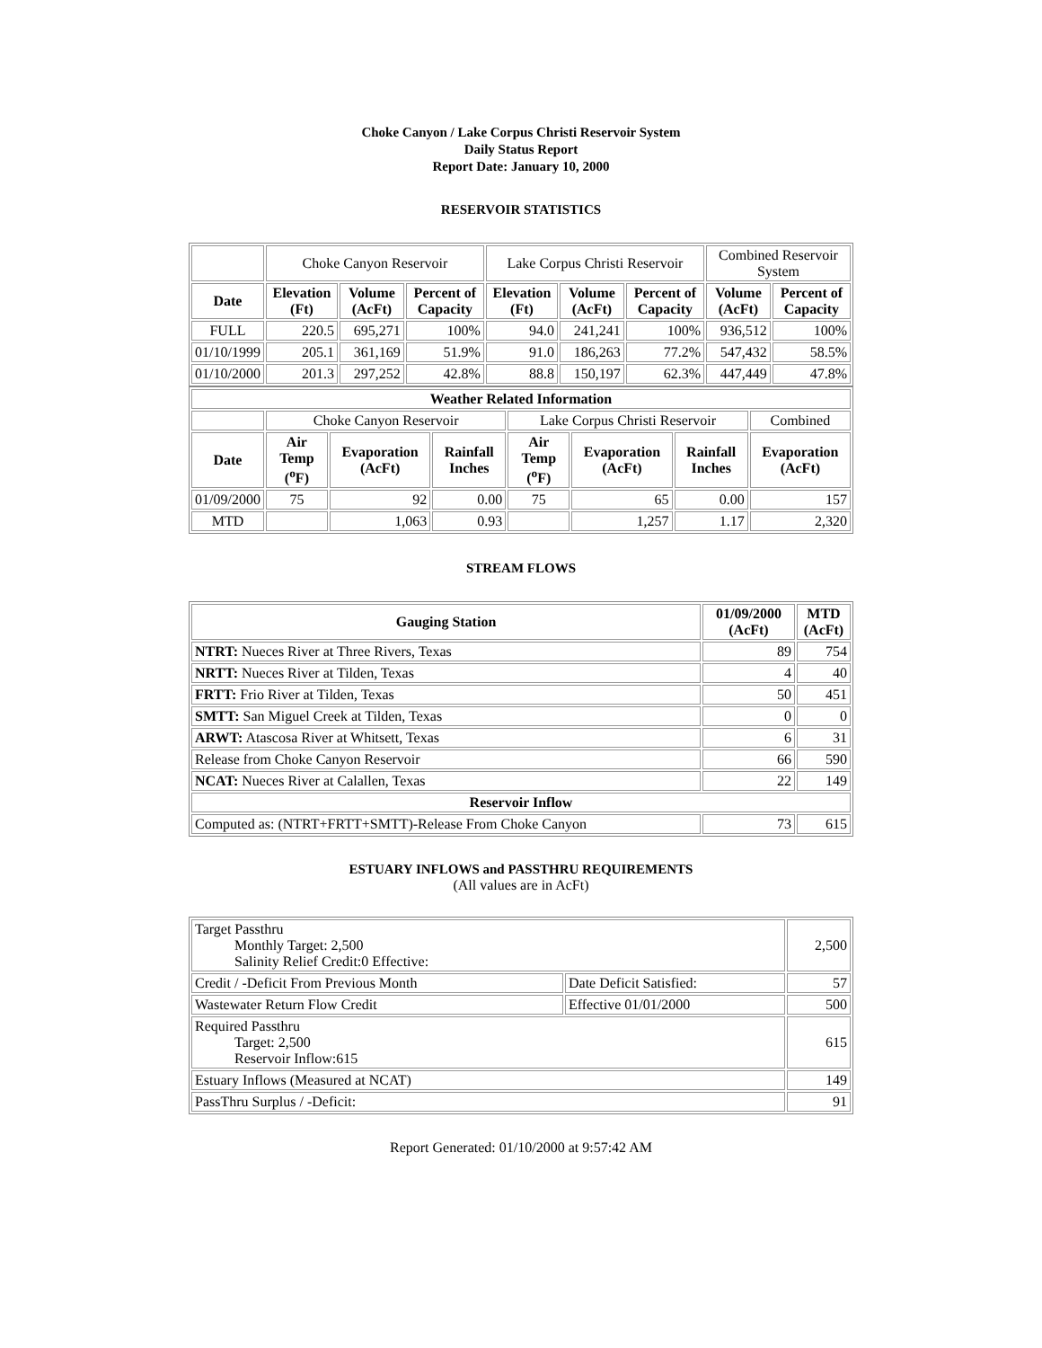Choke Canyon / Lake Corpus Christi Reservoir System
Daily Status Report
Report Date: January 10, 2000
RESERVOIR STATISTICS
| | Choke Canyon Reservoir | | | Lake Corpus Christi Reservoir | | | Combined Reservoir System | |
| Date | Elevation (Ft) | Volume (AcFt) | Percent of Capacity | Elevation (Ft) | Volume (AcFt) | Percent of Capacity | Volume (AcFt) | Percent of Capacity |
| FULL | 220.5 | 695,271 | 100% | 94.0 | 241,241 | 100% | 936,512 | 100% |
| 01/10/1999 | 205.1 | 361,169 | 51.9% | 91.0 | 186,263 | 77.2% | 547,432 | 58.5% |
| 01/10/2000 | 201.3 | 297,252 | 42.8% | 88.8 | 150,197 | 62.3% | 447,449 | 47.8% |
| Weather Related Information | | | | | | | |
| --- | --- | --- | --- | --- | --- | --- | --- |
| | Choke Canyon Reservoir | | | Lake Corpus Christi Reservoir | | | Combined |
| Date | Air Temp (<sup>o</sup>F) | Evaporation (AcFt) | Rainfall Inches | Air Temp (<sup>o</sup>F) | Evaporation (AcFt) | Rainfall Inches | Evaporation (AcFt) |
| 01/09/2000 | 75 | 92 | 0.00 | 75 | 65 | 0.00 | 157 |
| MTD | | 1,063 | 0.93 | | 1,257 | 1.17 | 2,320 |
STREAM FLOWS
| Gauging Station | 01/09/2000 (AcFt) | MTD (AcFt) |
| --- | --- | --- |
| NTRT: Nueces River at Three Rivers, Texas | 89 | 754 |
| NRTT: Nueces River at Tilden, Texas | 4 | 40 |
| FRTT: Frio River at Tilden, Texas | 50 | 451 |
| SMTT: San Miguel Creek at Tilden, Texas | 0 | 0 |
| ARWT: Atascosa River at Whitsett, Texas | 6 | 31 |
| Release from Choke Canyon Reservoir | 66 | 590 |
| NCAT: Nueces River at Calallen, Texas | 22 | 149 |
| Reservoir Inflow | | |
| Computed as: (NTRT+FRTT+SMTT)-Release From Choke Canyon | 73 | 615 |
ESTUARY INFLOWS and PASSTHRU REQUIREMENTS
(All values are in AcFt)
| Target Passthru Monthly Target: 2,500 Salinity Relief Credit:0 Effective: | | 2,500 |
| Credit / -Deficit From Previous Month | Date Deficit Satisfied: | 57 |
| Wastewater Return Flow Credit | Effective 01/01/2000 | 500 |
| Required Passthru Target: 2,500 Reservoir Inflow:615 | | 615 |
| Estuary Inflows (Measured at NCAT) | | 149 |
| PassThru Surplus / -Deficit: | | 91 |
Report Generated: 01/10/2000 at 9:57:42 AM